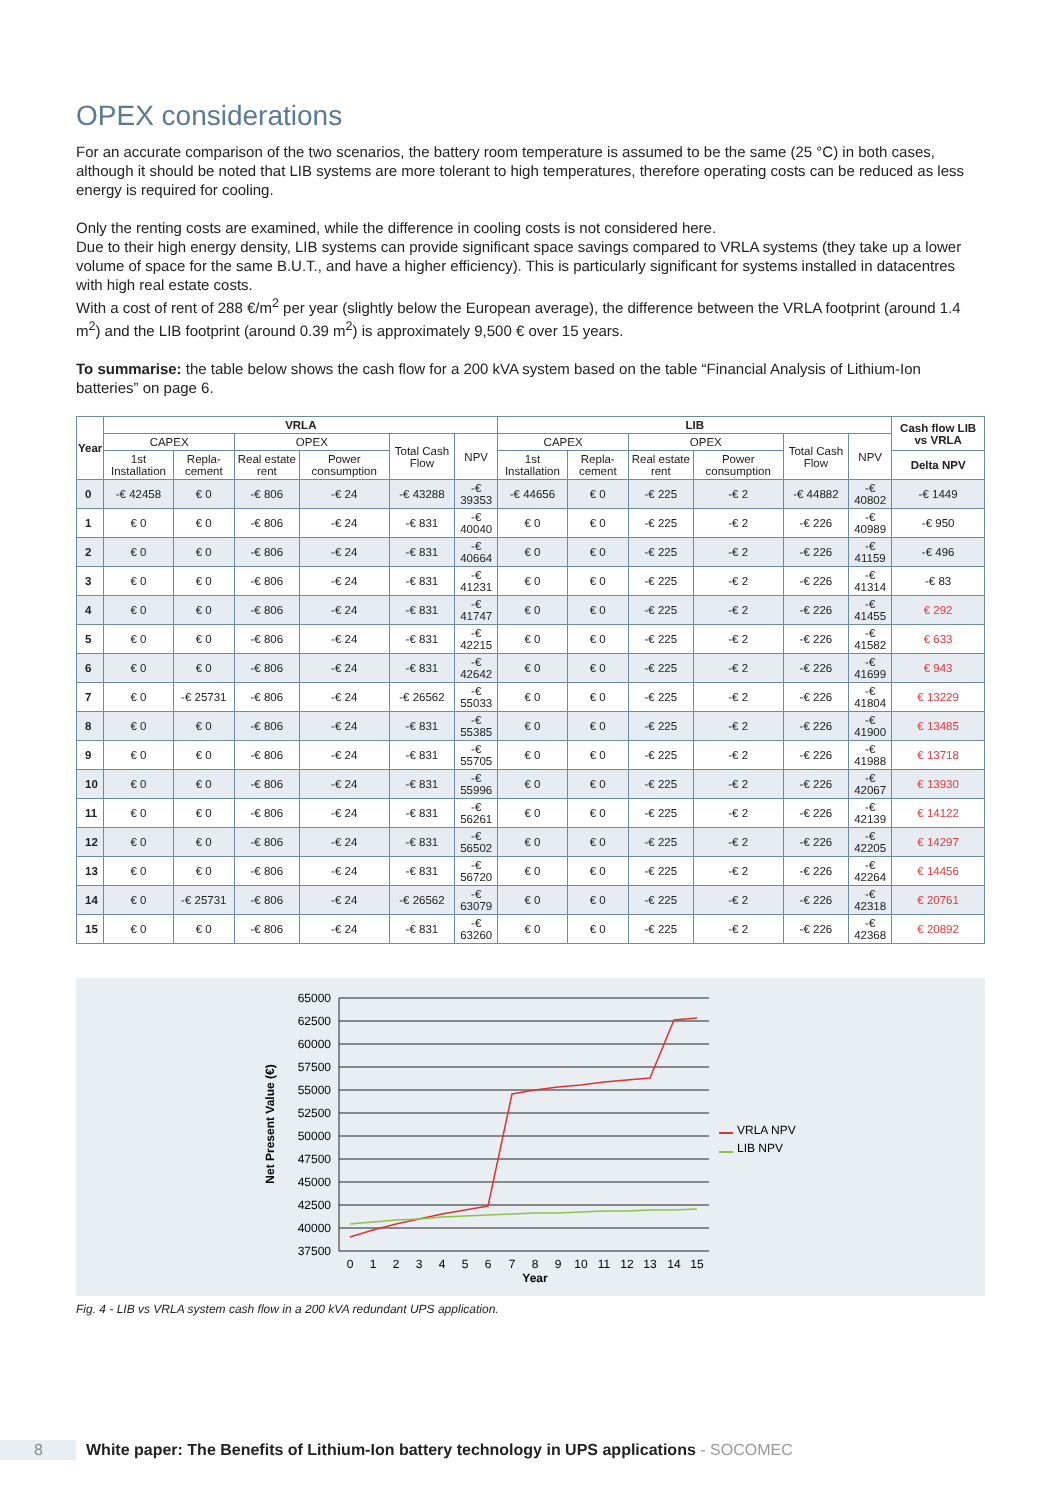OPEX considerations
For an accurate comparison of the two scenarios, the battery room temperature is assumed to be the same (25 °C) in both cases, although it should be noted that LIB systems are more tolerant to high temperatures, therefore operating costs can be reduced as less energy is required for cooling.
Only the renting costs are examined, while the difference in cooling costs is not considered here.
Due to their high energy density, LIB systems can provide significant space savings compared to VRLA systems (they take up a lower volume of space for the same B.U.T., and have a higher efficiency). This is particularly significant for systems installed in datacentres with high real estate costs.
With a cost of rent of 288 €/m<sup>2</sup> per year (slightly below the European average), the difference between the VRLA footprint (around 1.4 m<sup>2</sup>) and the LIB footprint (around 0.39 m<sup>2</sup>) is approximately 9,500 € over 15 years.
To summarise: the table below shows the cash flow for a 200 kVA system based on the table “Financial Analysis of Lithium-Ion batteries” on page 6.
| Year | VRLA | | | | | | LIB | | | | | | Cash flow LIB vs VRLA |
| --- | --- | --- | --- | --- | --- | --- | --- | --- | --- | --- | --- | --- | --- |
| | CAPEX | | OPEX | | Total Cash Flow | NPV | CAPEX | | OPEX | | Total Cash Flow | NPV | |
| | 1st Installation | Repla-cement | Real estate rent | Power consumption | | | 1st Installation | Repla-cement | Real estate rent | Power consumption | | | Delta NPV |
| 0 | -€ 42458 | € 0 | -€ 806 | -€ 24 | -€ 43288 | -€ 39353 | -€ 44656 | € 0 | -€ 225 | -€ 2 | -€ 44882 | -€ 40802 | -€ 1449 |
| 1 | € 0 | € 0 | -€ 806 | -€ 24 | -€ 831 | -€ 40040 | € 0 | € 0 | -€ 225 | -€ 2 | -€ 226 | -€ 40989 | -€ 950 |
| 2 | € 0 | € 0 | -€ 806 | -€ 24 | -€ 831 | -€ 40664 | € 0 | € 0 | -€ 225 | -€ 2 | -€ 226 | -€ 41159 | -€ 496 |
| 3 | € 0 | € 0 | -€ 806 | -€ 24 | -€ 831 | -€ 41231 | € 0 | € 0 | -€ 225 | -€ 2 | -€ 226 | -€ 41314 | -€ 83 |
| 4 | € 0 | € 0 | -€ 806 | -€ 24 | -€ 831 | -€ 41747 | € 0 | € 0 | -€ 225 | -€ 2 | -€ 226 | -€ 41455 | € 292 |
| 5 | € 0 | € 0 | -€ 806 | -€ 24 | -€ 831 | -€ 42215 | € 0 | € 0 | -€ 225 | -€ 2 | -€ 226 | -€ 41582 | € 633 |
| 6 | € 0 | € 0 | -€ 806 | -€ 24 | -€ 831 | -€ 42642 | € 0 | € 0 | -€ 225 | -€ 2 | -€ 226 | -€ 41699 | € 943 |
| 7 | € 0 | -€ 25731 | -€ 806 | -€ 24 | -€ 26562 | -€ 55033 | € 0 | € 0 | -€ 225 | -€ 2 | -€ 226 | -€ 41804 | € 13229 |
| 8 | € 0 | € 0 | -€ 806 | -€ 24 | -€ 831 | -€ 55385 | € 0 | € 0 | -€ 225 | -€ 2 | -€ 226 | -€ 41900 | € 13485 |
| 9 | € 0 | € 0 | -€ 806 | -€ 24 | -€ 831 | -€ 55705 | € 0 | € 0 | -€ 225 | -€ 2 | -€ 226 | -€ 41988 | € 13718 |
| 10 | € 0 | € 0 | -€ 806 | -€ 24 | -€ 831 | -€ 55996 | € 0 | € 0 | -€ 225 | -€ 2 | -€ 226 | -€ 42067 | € 13930 |
| 11 | € 0 | € 0 | -€ 806 | -€ 24 | -€ 831 | -€ 56261 | € 0 | € 0 | -€ 225 | -€ 2 | -€ 226 | -€ 42139 | € 14122 |
| 12 | € 0 | € 0 | -€ 806 | -€ 24 | -€ 831 | -€ 56502 | € 0 | € 0 | -€ 225 | -€ 2 | -€ 226 | -€ 42205 | € 14297 |
| 13 | € 0 | € 0 | -€ 806 | -€ 24 | -€ 831 | -€ 56720 | € 0 | € 0 | -€ 225 | -€ 2 | -€ 226 | -€ 42264 | € 14456 |
| 14 | € 0 | -€ 25731 | -€ 806 | -€ 24 | -€ 26562 | -€ 63079 | € 0 | € 0 | -€ 225 | -€ 2 | -€ 226 | -€ 42318 | € 20761 |
| 15 | € 0 | € 0 | -€ 806 | -€ 24 | -€ 831 | -€ 63260 | € 0 | € 0 | -€ 225 | -€ 2 | -€ 226 | -€ 42368 | € 20892 |
65000
62500
60000
57500
55000
52500
50000
47500
45000
42500
40000
37500
0
1
2
3
4
5
6
7
8
9
10
11
12
13
14
15
Year
Net Present Value (€)
VRLA NPV
LIB NPV
Fig. 4 - LIB vs VRLA system cash flow in a 200 kVA redundant UPS application.
8 White paper: The Benefits of Lithium-Ion battery technology in UPS applications - SOCOMEC